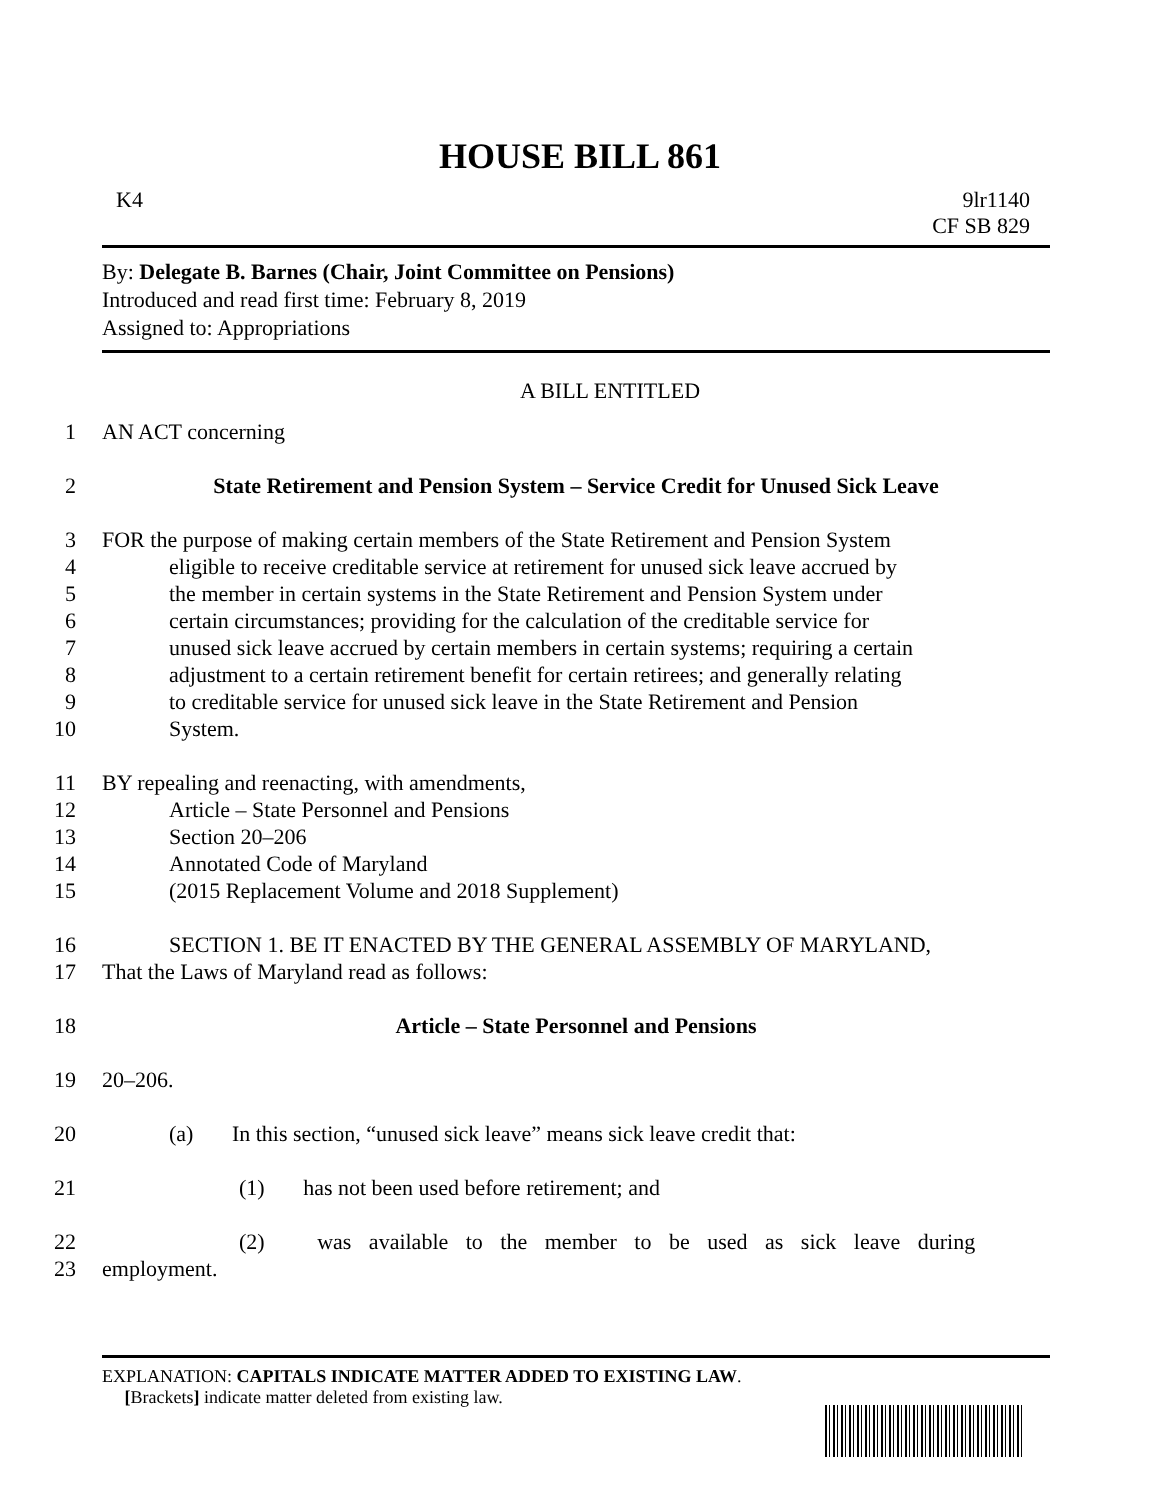HOUSE BILL 861
K4 9lr1140
CF SB 829
By: Delegate B. Barnes (Chair, Joint Committee on Pensions)
Introduced and read first time: February 8, 2019
Assigned to: Appropriations
A BILL ENTITLED
1 AN ACT concerning
2 State Retirement and Pension System – Service Credit for Unused Sick Leave
3 FOR the purpose of making certain members of the State Retirement and Pension System
4 eligible to receive creditable service at retirement for unused sick leave accrued by
5 the member in certain systems in the State Retirement and Pension System under
6 certain circumstances; providing for the calculation of the creditable service for
7 unused sick leave accrued by certain members in certain systems; requiring a certain
8 adjustment to a certain retirement benefit for certain retirees; and generally relating
9 to creditable service for unused sick leave in the State Retirement and Pension
10 System.
11 BY repealing and reenacting, with amendments,
12 Article – State Personnel and Pensions
13 Section 20–206
14 Annotated Code of Maryland
15 (2015 Replacement Volume and 2018 Supplement)
16 SECTION 1. BE IT ENACTED BY THE GENERAL ASSEMBLY OF MARYLAND,
17 That the Laws of Maryland read as follows:
18 Article – State Personnel and Pensions
19 20–206.
20 (a) In this section, “unused sick leave” means sick leave credit that:
21 (1) has not been used before retirement; and
22 (2) was available to the member to be used as sick leave during
23 employment.
EXPLANATION: CAPITALS INDICATE MATTER ADDED TO EXISTING LAW.
[Brackets] indicate matter deleted from existing law.